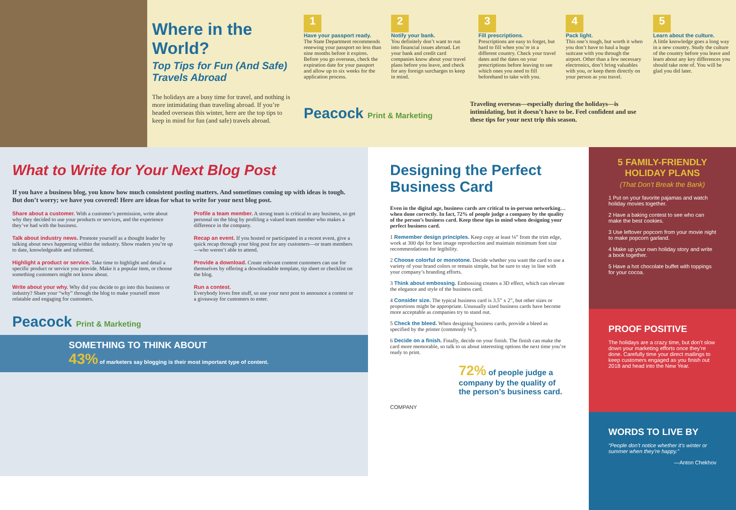Where in the World?
Top Tips for Fun (And Safe) Travels Abroad
The holidays are a busy time for travel, and nothing is more intimidating than traveling abroad. If you’re headed overseas this winter, here are the top tips to keep in mind for fun (and safe) travels abroad.
1
Have your passport ready.
The State Department recommends renewing your passport no less than nine months before it expires. Before you go overseas, check the expiration date for your passport and allow up to six weeks for the application process.
2
Notify your bank.
You definitely don’t want to run into financial issues abroad. Let your bank and credit card companies know about your travel plans before you leave, and check for any foreign surcharges to keep in mind.
3
Fill prescriptions.
Prescriptions are easy to forget, but hard to fill when you’re in a different country. Check your travel dates and the dates on your prescriptions before leaving to see which ones you need to fill beforehand to take with you.
4
Pack light.
This one’s tough, but worth it when you don’t have to haul a huge suitcase with you through the airport. Other than a few necessary electronics, don’t bring valuables with you, or keep them directly on your person as you travel.
5
Learn about the culture.
A little knowledge goes a long way in a new country. Study the culture of the country before you leave and learn about any key differences you should take note of. You will be glad you did later.
Peacock Print & Marketing
Traveling overseas—especially during the holidays—is intimidating, but it doesn’t have to be. Feel confident and use these tips for your next trip this season.
What to Write for Your Next Blog Post
If you have a business blog, you know how much consistent posting matters. And sometimes coming up with ideas is tough. But don’t worry; we have you covered! Here are ideas for what to write for your next blog post.
Share about a customer. With a customer’s permission, write about why they decided to use your products or services, and the experience they’ve had with the business.
Talk about industry news. Promote yourself as a thought leader by talking about news happening within the industry. Show readers you’re up to date, knowledgeable and informed.
Highlight a product or service. Take time to highlight and detail a specific product or service you provide. Make it a popular item, or choose something customers might not know about.
Write about your why. Why did you decide to go into this business or industry? Share your “why” through the blog to make yourself more relatable and engaging for customers.
Profile a team member. A strong team is critical to any business, so get personal on the blog by profiling a valued team member who makes a difference in the company.
Recap an event. If you hosted or participated in a recent event, give a quick recap through your blog post for any customers—or team members—who weren’t able to attend.
Provide a download. Create relevant content customers can use for themselves by offering a downloadable template, tip sheet or checklist on the blog.
Run a contest.
Everybody loves free stuff, so use your next post to announce a contest or a giveaway for customers to enter.
Peacock Print & Marketing
SOMETHING TO THINK ABOUT
43% of marketers say blogging is their most important type of content.
Designing the Perfect Business Card
Even in the digital age, business cards are critical to in-person networking… when done correctly. In fact, 72% of people judge a company by the quality of the person’s business card. Keep these tips in mind when designing your perfect business card.
1 Remember design principles. Keep copy at least ⅛” from the trim edge, work at 300 dpi for best image reproduction and maintain minimum font size recommendations for legibility.
2 Choose colorful or monotone. Decide whether you want the card to use a variety of your brand colors or remain simple, but be sure to stay in line with your company’s branding efforts.
3 Think about embossing. Embossing creates a 3D effect, which can elevate the elegance and style of the business card.
4 Consider size. The typical business card is 3.5” x 2”, but other sizes or proportions might be appropriate. Unusually sized business cards have become more acceptable as companies try to stand out.
5 Check the bleed. When designing business cards, provide a bleed as specified by the printer (commonly ⅛”).
6 Decide on a finish. Finally, decide on your finish. The finish can make the card more memorable, so talk to us about interesting options the next time you’re ready to print.
72% of people judge a company by the quality of the person’s business card.
COMPANY
5 FAMILY-FRIENDLY HOLIDAY PLANS
(That Don’t Break the Bank)
1 Put on your favorite pajamas and watch holiday movies together.
2 Have a baking contest to see who can make the best cookies.
3 Use leftover popcorn from your movie night to make popcorn garland.
4 Make up your own holiday story and write a book together.
5 Have a hot chocolate buffet with toppings for your cocoa.
PROOF POSITIVE
The holidays are a crazy time, but don’t slow down your marketing efforts once they’re done. Carefully time your direct mailings to keep customers engaged as you finish out 2018 and head into the New Year.
WORDS TO LIVE BY
“People don’t notice whether it’s winter or summer when they’re happy.”
—Anton Chekhov